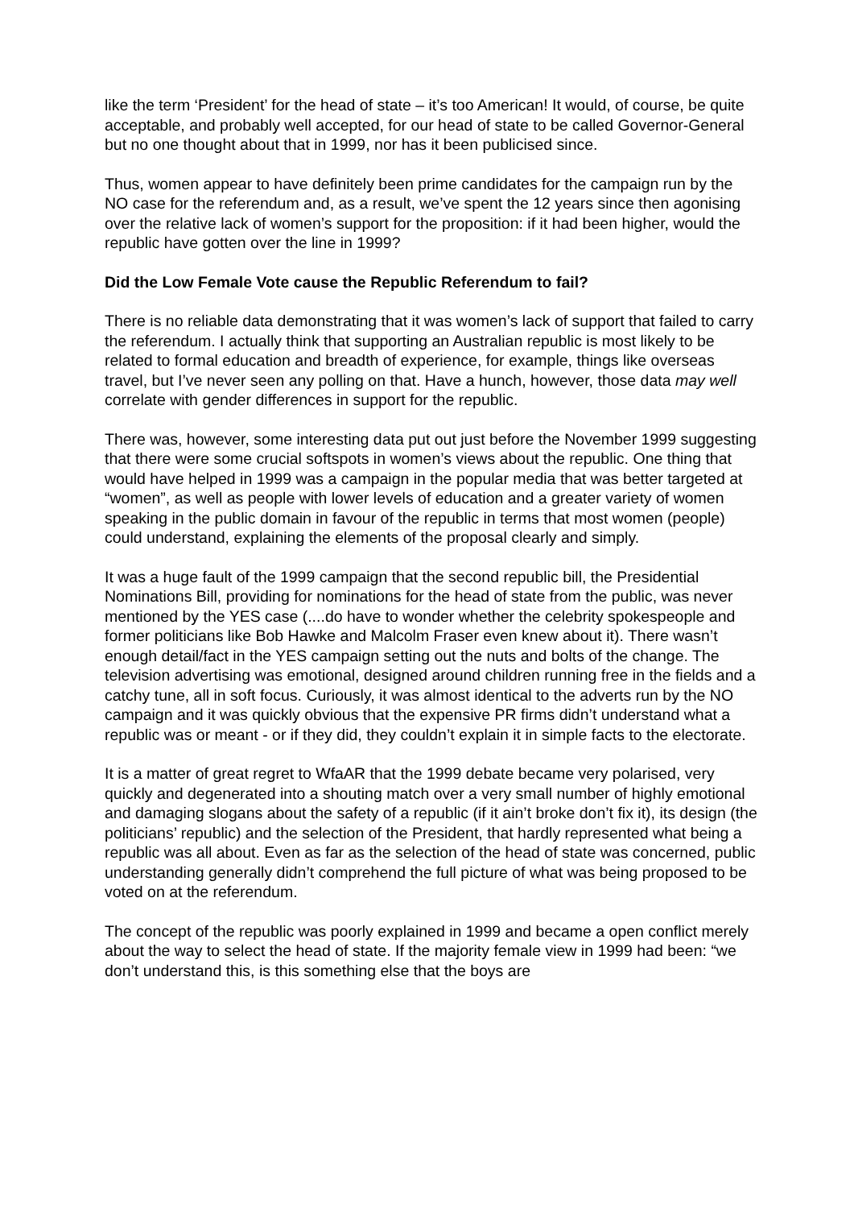like the term ‘President’ for the head of state – it’s too American! It would, of course, be quite acceptable, and probably well accepted, for our head of state to be called Governor-General but no one thought about that in 1999, nor has it been publicised since.
Thus, women appear to have definitely been prime candidates for the campaign run by the NO case for the referendum and, as a result, we’ve spent the 12 years since then agonising over the relative lack of women’s support for the proposition: if it had been higher, would the republic have gotten over the line in 1999?
Did the Low Female Vote cause the Republic Referendum to fail?
There is no reliable data demonstrating that it was women’s lack of support that failed to carry the referendum. I actually think that supporting an Australian republic is most likely to be related to formal education and breadth of experience, for example, things like overseas travel, but I’ve never seen any polling on that. Have a hunch, however, those data may well correlate with gender differences in support for the republic.
There was, however, some interesting data put out just before the November 1999 suggesting that there were some crucial softspots in women’s views about the republic. One thing that would have helped in 1999 was a campaign in the popular media that was better targeted at “women”, as well as people with lower levels of education and a greater variety of women speaking in the public domain in favour of the republic in terms that most women (people) could understand, explaining the elements of the proposal clearly and simply.
It was a huge fault of the 1999 campaign that the second republic bill, the Presidential Nominations Bill, providing for nominations for the head of state from the public, was never mentioned by the YES case (....do have to wonder whether the celebrity spokespeople and former politicians like Bob Hawke and Malcolm Fraser even knew about it). There wasn’t enough detail/fact in the YES campaign setting out the nuts and bolts of the change. The television advertising was emotional, designed around children running free in the fields and a catchy tune, all in soft focus. Curiously, it was almost identical to the adverts run by the NO campaign and it was quickly obvious that the expensive PR firms didn’t understand what a republic was or meant - or if they did, they couldn’t explain it in simple facts to the electorate.
It is a matter of great regret to WfaAR that the 1999 debate became very polarised, very quickly and degenerated into a shouting match over a very small number of highly emotional and damaging slogans about the safety of a republic (if it ain’t broke don’t fix it), its design (the politicians’ republic) and the selection of the President, that hardly represented what being a republic was all about. Even as far as the selection of the head of state was concerned, public understanding generally didn’t comprehend the full picture of what was being proposed to be voted on at the referendum.
The concept of the republic was poorly explained in 1999 and became a open conflict merely about the way to select the head of state. If the majority female view in 1999 had been: “we don’t understand this, is this something else that the boys are